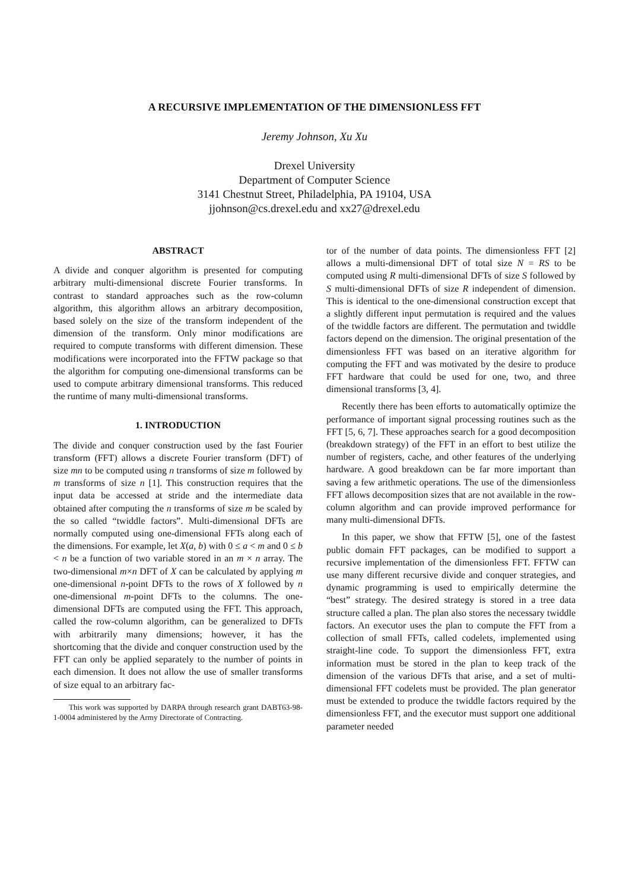A RECURSIVE IMPLEMENTATION OF THE DIMENSIONLESS FFT
Jeremy Johnson, Xu Xu
Drexel University
Department of Computer Science
3141 Chestnut Street, Philadelphia, PA 19104, USA
jjohnson@cs.drexel.edu and xx27@drexel.edu
ABSTRACT
A divide and conquer algorithm is presented for computing arbitrary multi-dimensional discrete Fourier transforms. In contrast to standard approaches such as the row-column algorithm, this algorithm allows an arbitrary decomposition, based solely on the size of the transform independent of the dimension of the transform. Only minor modifications are required to compute transforms with different dimension. These modifications were incorporated into the FFTW package so that the algorithm for computing one-dimensional transforms can be used to compute arbitrary dimensional transforms. This reduced the runtime of many multi-dimensional transforms.
1. INTRODUCTION
The divide and conquer construction used by the fast Fourier transform (FFT) allows a discrete Fourier transform (DFT) of size mn to be computed using n transforms of size m followed by m transforms of size n [1]. This construction requires that the input data be accessed at stride and the intermediate data obtained after computing the n transforms of size m be scaled by the so called “twiddle factors”. Multi-dimensional DFTs are normally computed using one-dimensional FFTs along each of the dimensions. For example, let X(a, b) with 0 ≤ a < m and 0 ≤ b < n be a function of two variable stored in an m × n array. The two-dimensional m×n DFT of X can be calculated by applying m one-dimensional n-point DFTs to the rows of X followed by n one-dimensional m-point DFTs to the columns. The one-dimensional DFTs are computed using the FFT. This approach, called the row-column algorithm, can be generalized to DFTs with arbitrarily many dimensions; however, it has the shortcoming that the divide and conquer construction used by the FFT can only be applied separately to the number of points in each dimension. It does not allow the use of smaller transforms of size equal to an arbitrary fac-
This work was supported by DARPA through research grant DABT63-98-1-0004 administered by the Army Directorate of Contracting.
tor of the number of data points. The dimensionless FFT [2] allows a multi-dimensional DFT of total size N = RS to be computed using R multi-dimensional DFTs of size S followed by S multi-dimensional DFTs of size R independent of dimension. This is identical to the one-dimensional construction except that a slightly different input permutation is required and the values of the twiddle factors are different. The permutation and twiddle factors depend on the dimension. The original presentation of the dimensionless FFT was based on an iterative algorithm for computing the FFT and was motivated by the desire to produce FFT hardware that could be used for one, two, and three dimensional transforms [3, 4].
Recently there has been efforts to automatically optimize the performance of important signal processing routines such as the FFT [5, 6, 7]. These approaches search for a good decomposition (breakdown strategy) of the FFT in an effort to best utilize the number of registers, cache, and other features of the underlying hardware. A good breakdown can be far more important than saving a few arithmetic operations. The use of the dimensionless FFT allows decomposition sizes that are not available in the row-column algorithm and can provide improved performance for many multi-dimensional DFTs.
In this paper, we show that FFTW [5], one of the fastest public domain FFT packages, can be modified to support a recursive implementation of the dimensionless FFT. FFTW can use many different recursive divide and conquer strategies, and dynamic programming is used to empirically determine the “best” strategy. The desired strategy is stored in a tree data structure called a plan. The plan also stores the necessary twiddle factors. An executor uses the plan to compute the FFT from a collection of small FFTs, called codelets, implemented using straight-line code. To support the dimensionless FFT, extra information must be stored in the plan to keep track of the dimension of the various DFTs that arise, and a set of multi-dimensional FFT codelets must be provided. The plan generator must be extended to produce the twiddle factors required by the dimensionless FFT, and the executor must support one additional parameter needed